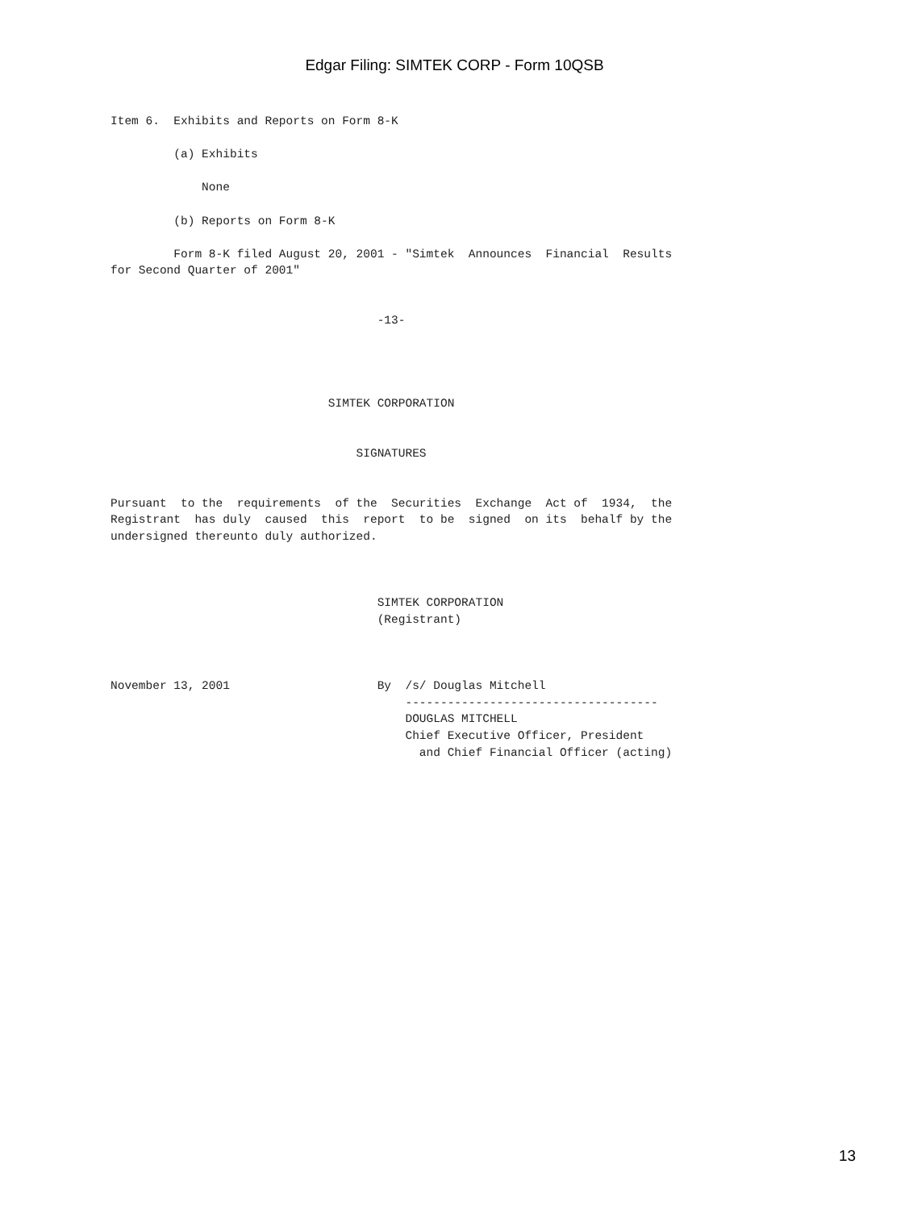Edgar Filing: SIMTEK CORP - Form 10QSB
Item 6.  Exhibits and Reports on Form 8-K

         (a) Exhibits

             None

         (b) Reports on Form 8-K

         Form 8-K filed August 20, 2001 - "Simtek  Announces  Financial  Results
for Second Quarter of 2001"


                                      -13-




                               SIMTEK CORPORATION


                                   SIGNATURES


Pursuant  to the  requirements  of the  Securities  Exchange  Act of  1934,  the
Registrant  has duly  caused  this  report  to be  signed  on its  behalf by the
undersigned thereunto duly authorized.



                                      SIMTEK CORPORATION
                                      (Registrant)



November 13, 2001                     By  /s/ Douglas Mitchell
                                          ------------------------------------
                                          DOUGLAS MITCHELL
                                          Chief Executive Officer, President
                                            and Chief Financial Officer (acting)
13